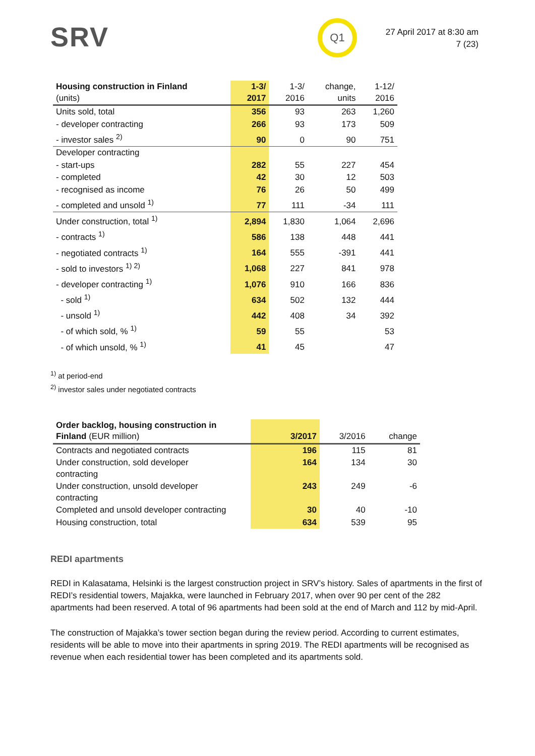SRV Q1
27 April 2017 at 8:30 am
7 (23)
| Housing construction in Finland (units) | 1-3/ 2017 | 1-3/ 2016 | change, units | 1-12/ 2016 |
| --- | --- | --- | --- | --- |
| Units sold, total | 356 | 93 | 263 | 1,260 |
| - developer contracting | 266 | 93 | 173 | 509 |
| - investor sales <sup>2)</sup> | 90 | 0 | 90 | 751 |
| Developer contracting | | | | |
| - start-ups | 282 | 55 | 227 | 454 |
| - completed | 42 | 30 | 12 | 503 |
| - recognised as income | 76 | 26 | 50 | 499 |
| - completed and unsold <sup>1)</sup> | 77 | 111 | -34 | 111 |
| Under construction, total <sup>1)</sup> | 2,894 | 1,830 | 1,064 | 2,696 |
| - contracts <sup>1)</sup> | 586 | 138 | 448 | 441 |
| - negotiated contracts <sup>1)</sup> | 164 | 555 | -391 | 441 |
| - sold to investors <sup>1) 2)</sup> | 1,068 | 227 | 841 | 978 |
| - developer contracting <sup>1)</sup> | 1,076 | 910 | 166 | 836 |
| - sold <sup>1)</sup> | 634 | 502 | 132 | 444 |
| - unsold <sup>1)</sup> | 442 | 408 | 34 | 392 |
| - of which sold, % <sup>1)</sup> | 59 | 55 | | 53 |
| - of which unsold, % <sup>1)</sup> | 41 | 45 | | 47 |
<sup>1)</sup> at period-end
<sup>2)</sup> investor sales under negotiated contracts
| Order backlog, housing construction in Finland (EUR million) | 3/2017 | 3/2016 | change |
| --- | --- | --- | --- |
| Contracts and negotiated contracts | 196 | 115 | 81 |
| Under construction, sold developer contracting | 164 | 134 | 30 |
| Under construction, unsold developer contracting | 243 | 249 | -6 |
| Completed and unsold developer contracting | 30 | 40 | -10 |
| Housing construction, total | 634 | 539 | 95 |
REDI apartments
REDI in Kalasatama, Helsinki is the largest construction project in SRV’s history. Sales of apartments in the first of REDI’s residential towers, Majakka, were launched in February 2017, when over 90 per cent of the 282 apartments had been reserved. A total of 96 apartments had been sold at the end of March and 112 by mid-April.
The construction of Majakka’s tower section began during the review period. According to current estimates, residents will be able to move into their apartments in spring 2019. The REDI apartments will be recognised as revenue when each residential tower has been completed and its apartments sold.